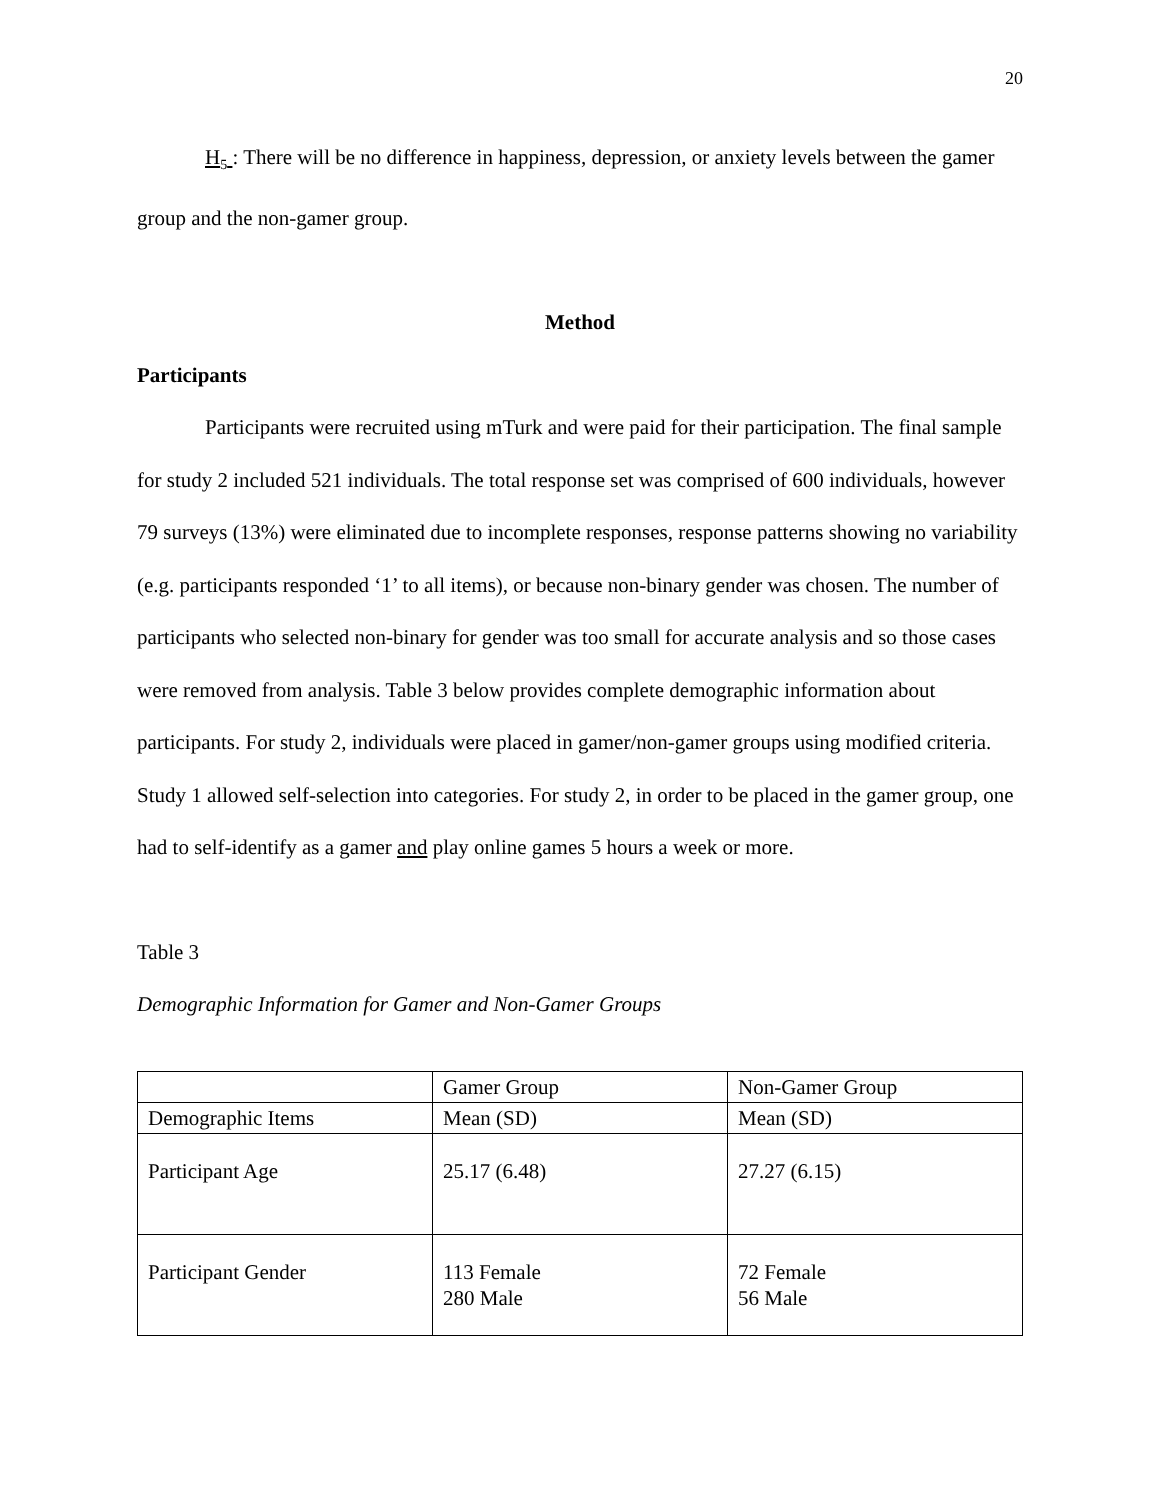20
H<sub>5</sub> : There will be no difference in happiness, depression, or anxiety levels between the gamer group and the non-gamer group.
Method
Participants
Participants were recruited using mTurk and were paid for their participation. The final sample for study 2 included 521 individuals. The total response set was comprised of 600 individuals, however 79 surveys (13%) were eliminated due to incomplete responses, response patterns showing no variability (e.g. participants responded ‘1’ to all items), or because non-binary gender was chosen. The number of participants who selected non-binary for gender was too small for accurate analysis and so those cases were removed from analysis. Table 3 below provides complete demographic information about participants. For study 2, individuals were placed in gamer/non-gamer groups using modified criteria. Study 1 allowed self-selection into categories. For study 2, in order to be placed in the gamer group, one had to self-identify as a gamer and play online games 5 hours a week or more.
Table 3
Demographic Information for Gamer and Non-Gamer Groups
| | Gamer Group | Non-Gamer Group |
| Demographic Items | Mean (SD) | Mean (SD) |
| Participant Age | 25.17 (6.48) | 27.27 (6.15) |
| Participant Gender | 113 Female 280 Male | 72 Female 56 Male |